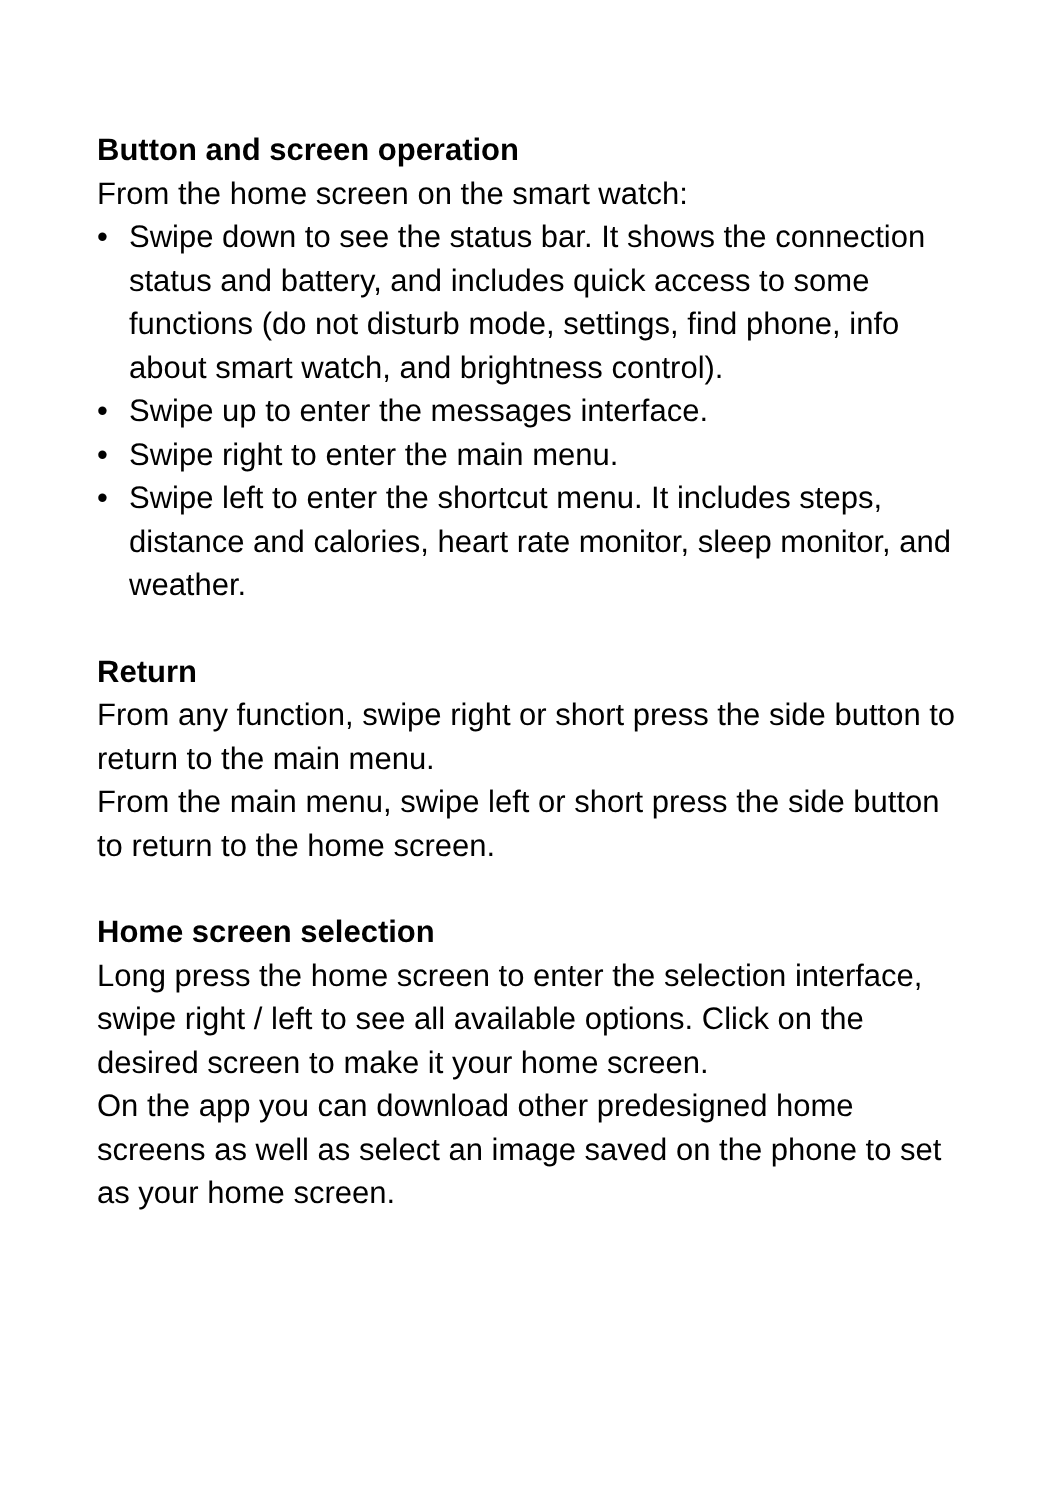Button and screen operation
From the home screen on the smart watch:
• Swipe down to see the status bar. It shows the connection status and battery, and includes quick access to some functions (do not disturb mode, settings, find phone, info about smart watch, and brightness control).
• Swipe up to enter the messages interface.
• Swipe right to enter the main menu.
• Swipe left to enter the shortcut menu. It includes steps, distance and calories, heart rate monitor, sleep monitor, and weather.
Return
From any function, swipe right or short press the side button to return to the main menu.
From the main menu, swipe left or short press the side button to return to the home screen.
Home screen selection
Long press the home screen to enter the selection interface, swipe right / left to see all available options. Click on the desired screen to make it your home screen.
On the app you can download other predesigned home screens as well as select an image saved on the phone to set as your home screen.